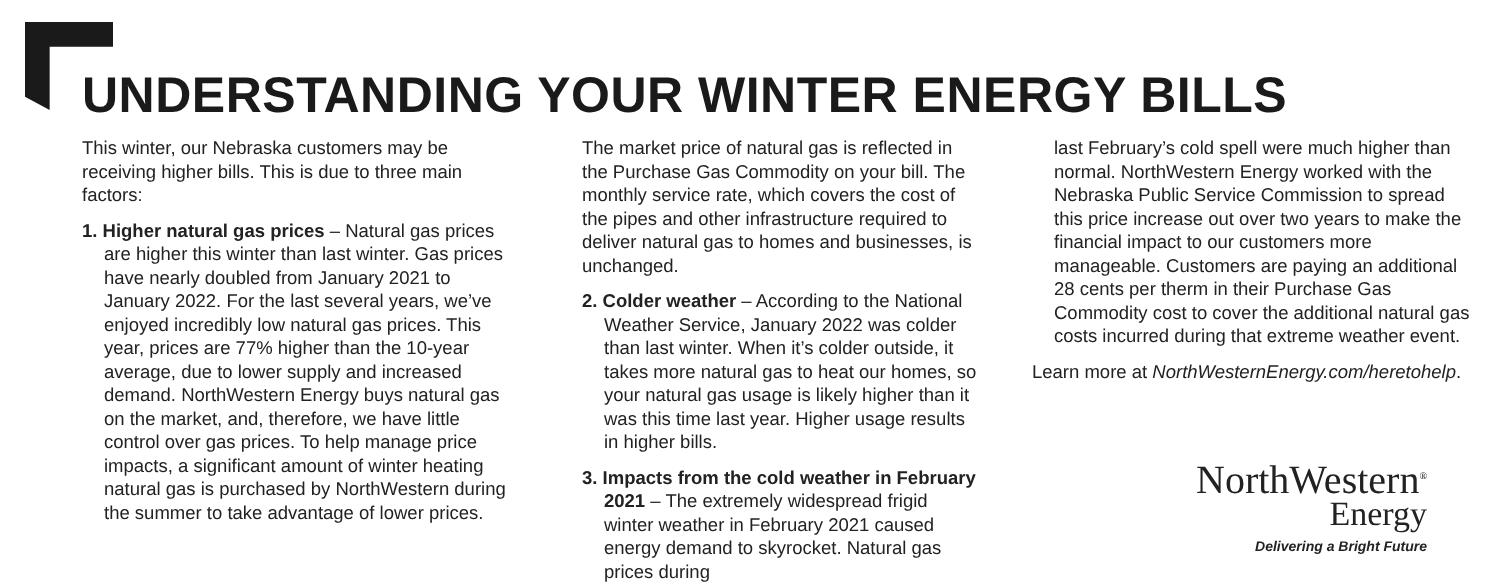UNDERSTANDING YOUR WINTER ENERGY BILLS
This winter, our Nebraska customers may be receiving higher bills. This is due to three main factors:
1. Higher natural gas prices – Natural gas prices are higher this winter than last winter. Gas prices have nearly doubled from January 2021 to January 2022. For the last several years, we’ve enjoyed incredibly low natural gas prices. This year, prices are 77% higher than the 10-year average, due to lower supply and increased demand. NorthWestern Energy buys natural gas on the market, and, therefore, we have little control over gas prices. To help manage price impacts, a significant amount of winter heating natural gas is purchased by NorthWestern during the summer to take advantage of lower prices.
The market price of natural gas is reflected in the Purchase Gas Commodity on your bill. The monthly service rate, which covers the cost of the pipes and other infrastructure required to deliver natural gas to homes and businesses, is unchanged.
2. Colder weather – According to the National Weather Service, January 2022 was colder than last winter. When it’s colder outside, it takes more natural gas to heat our homes, so your natural gas usage is likely higher than it was this time last year. Higher usage results in higher bills.
3. Impacts from the cold weather in February 2021 – The extremely widespread frigid winter weather in February 2021 caused energy demand to skyrocket. Natural gas prices during
last February’s cold spell were much higher than normal. NorthWestern Energy worked with the Nebraska Public Service Commission to spread this price increase out over two years to make the financial impact to our customers more manageable. Customers are paying an additional 28 cents per therm in their Purchase Gas Commodity cost to cover the additional natural gas costs incurred during that extreme weather event.
Learn more at NorthWesternEnergy.com/heretohelp.
NorthWestern<sup>®</sup>
Energy
Delivering a Bright Future